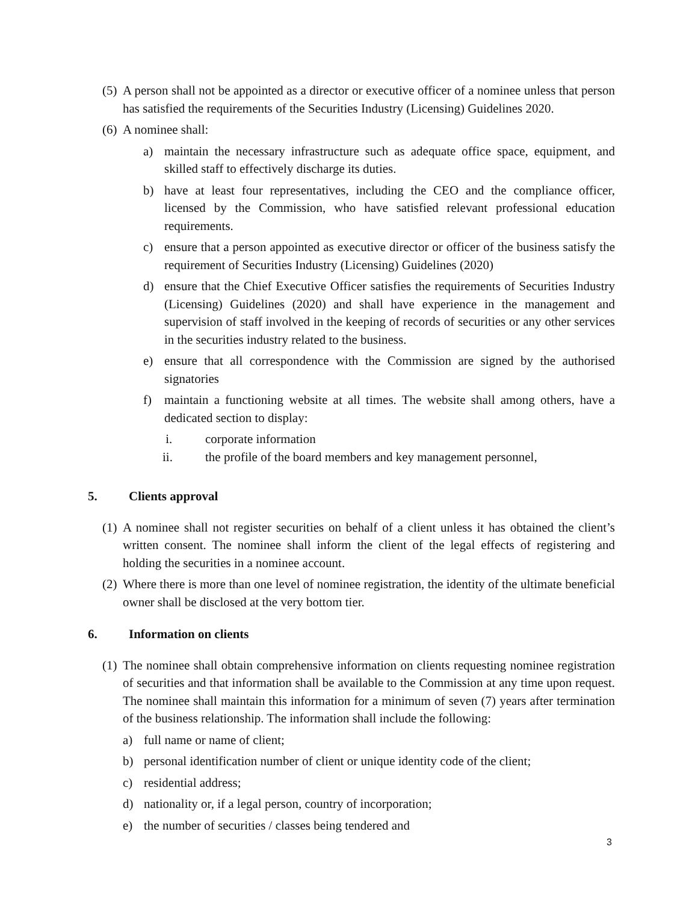(5) A person shall not be appointed as a director or executive officer of a nominee unless that person has satisfied the requirements of the Securities Industry (Licensing) Guidelines 2020.
(6) A nominee shall:
a) maintain the necessary infrastructure such as adequate office space, equipment, and skilled staff to effectively discharge its duties.
b) have at least four representatives, including the CEO and the compliance officer, licensed by the Commission, who have satisfied relevant professional education requirements.
c) ensure that a person appointed as executive director or officer of the business satisfy the requirement of Securities Industry (Licensing) Guidelines (2020)
d) ensure that the Chief Executive Officer satisfies the requirements of Securities Industry (Licensing) Guidelines (2020) and shall have experience in the management and supervision of staff involved in the keeping of records of securities or any other services in the securities industry related to the business.
e) ensure that all correspondence with the Commission are signed by the authorised signatories
f) maintain a functioning website at all times. The website shall among others, have a dedicated section to display:
i. corporate information
ii. the profile of the board members and key management personnel,
5. Clients approval
(1) A nominee shall not register securities on behalf of a client unless it has obtained the client’s written consent. The nominee shall inform the client of the legal effects of registering and holding the securities in a nominee account.
(2) Where there is more than one level of nominee registration, the identity of the ultimate beneficial owner shall be disclosed at the very bottom tier.
6. Information on clients
(1) The nominee shall obtain comprehensive information on clients requesting nominee registration of securities and that information shall be available to the Commission at any time upon request. The nominee shall maintain this information for a minimum of seven (7) years after termination of the business relationship. The information shall include the following:
a) full name or name of client;
b) personal identification number of client or unique identity code of the client;
c) residential address;
d) nationality or, if a legal person, country of incorporation;
e) the number of securities / classes being tendered and
3